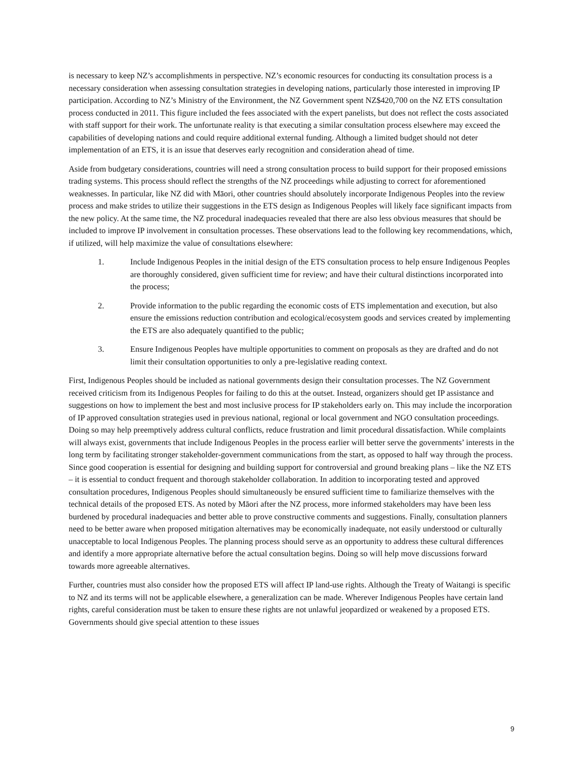is necessary to keep NZ’s accomplishments in perspective. NZ’s economic resources for conducting its consultation process is a necessary consideration when assessing consultation strategies in developing nations, particularly those interested in improving IP participation. According to NZ’s Ministry of the Environment, the NZ Government spent NZ$420,700 on the NZ ETS consultation process conducted in 2011. This figure included the fees associated with the expert panelists, but does not reflect the costs associated with staff support for their work. The unfortunate reality is that executing a similar consultation process elsewhere may exceed the capabilities of developing nations and could require additional external funding. Although a limited budget should not deter implementation of an ETS, it is an issue that deserves early recognition and consideration ahead of time.
Aside from budgetary considerations, countries will need a strong consultation process to build support for their proposed emissions trading systems. This process should reflect the strengths of the NZ proceedings while adjusting to correct for aforementioned weaknesses. In particular, like NZ did with Māori, other countries should absolutely incorporate Indigenous Peoples into the review process and make strides to utilize their suggestions in the ETS design as Indigenous Peoples will likely face significant impacts from the new policy. At the same time, the NZ procedural inadequacies revealed that there are also less obvious measures that should be included to improve IP involvement in consultation processes. These observations lead to the following key recommendations, which, if utilized, will help maximize the value of consultations elsewhere:
1. Include Indigenous Peoples in the initial design of the ETS consultation process to help ensure Indigenous Peoples are thoroughly considered, given sufficient time for review; and have their cultural distinctions incorporated into the process;
2. Provide information to the public regarding the economic costs of ETS implementation and execution, but also ensure the emissions reduction contribution and ecological/ecosystem goods and services created by implementing the ETS are also adequately quantified to the public;
3. Ensure Indigenous Peoples have multiple opportunities to comment on proposals as they are drafted and do not limit their consultation opportunities to only a pre-legislative reading context.
First, Indigenous Peoples should be included as national governments design their consultation processes. The NZ Government received criticism from its Indigenous Peoples for failing to do this at the outset. Instead, organizers should get IP assistance and suggestions on how to implement the best and most inclusive process for IP stakeholders early on. This may include the incorporation of IP approved consultation strategies used in previous national, regional or local government and NGO consultation proceedings. Doing so may help preemptively address cultural conflicts, reduce frustration and limit procedural dissatisfaction. While complaints will always exist, governments that include Indigenous Peoples in the process earlier will better serve the governments’ interests in the long term by facilitating stronger stakeholder-government communications from the start, as opposed to half way through the process. Since good cooperation is essential for designing and building support for controversial and ground breaking plans – like the NZ ETS – it is essential to conduct frequent and thorough stakeholder collaboration. In addition to incorporating tested and approved consultation procedures, Indigenous Peoples should simultaneously be ensured sufficient time to familiarize themselves with the technical details of the proposed ETS. As noted by Māori after the NZ process, more informed stakeholders may have been less burdened by procedural inadequacies and better able to prove constructive comments and suggestions. Finally, consultation planners need to be better aware when proposed mitigation alternatives may be economically inadequate, not easily understood or culturally unacceptable to local Indigenous Peoples. The planning process should serve as an opportunity to address these cultural differences and identify a more appropriate alternative before the actual consultation begins. Doing so will help move discussions forward towards more agreeable alternatives.
Further, countries must also consider how the proposed ETS will affect IP land-use rights. Although the Treaty of Waitangi is specific to NZ and its terms will not be applicable elsewhere, a generalization can be made. Wherever Indigenous Peoples have certain land rights, careful consideration must be taken to ensure these rights are not unlawful jeopardized or weakened by a proposed ETS. Governments should give special attention to these issues
9